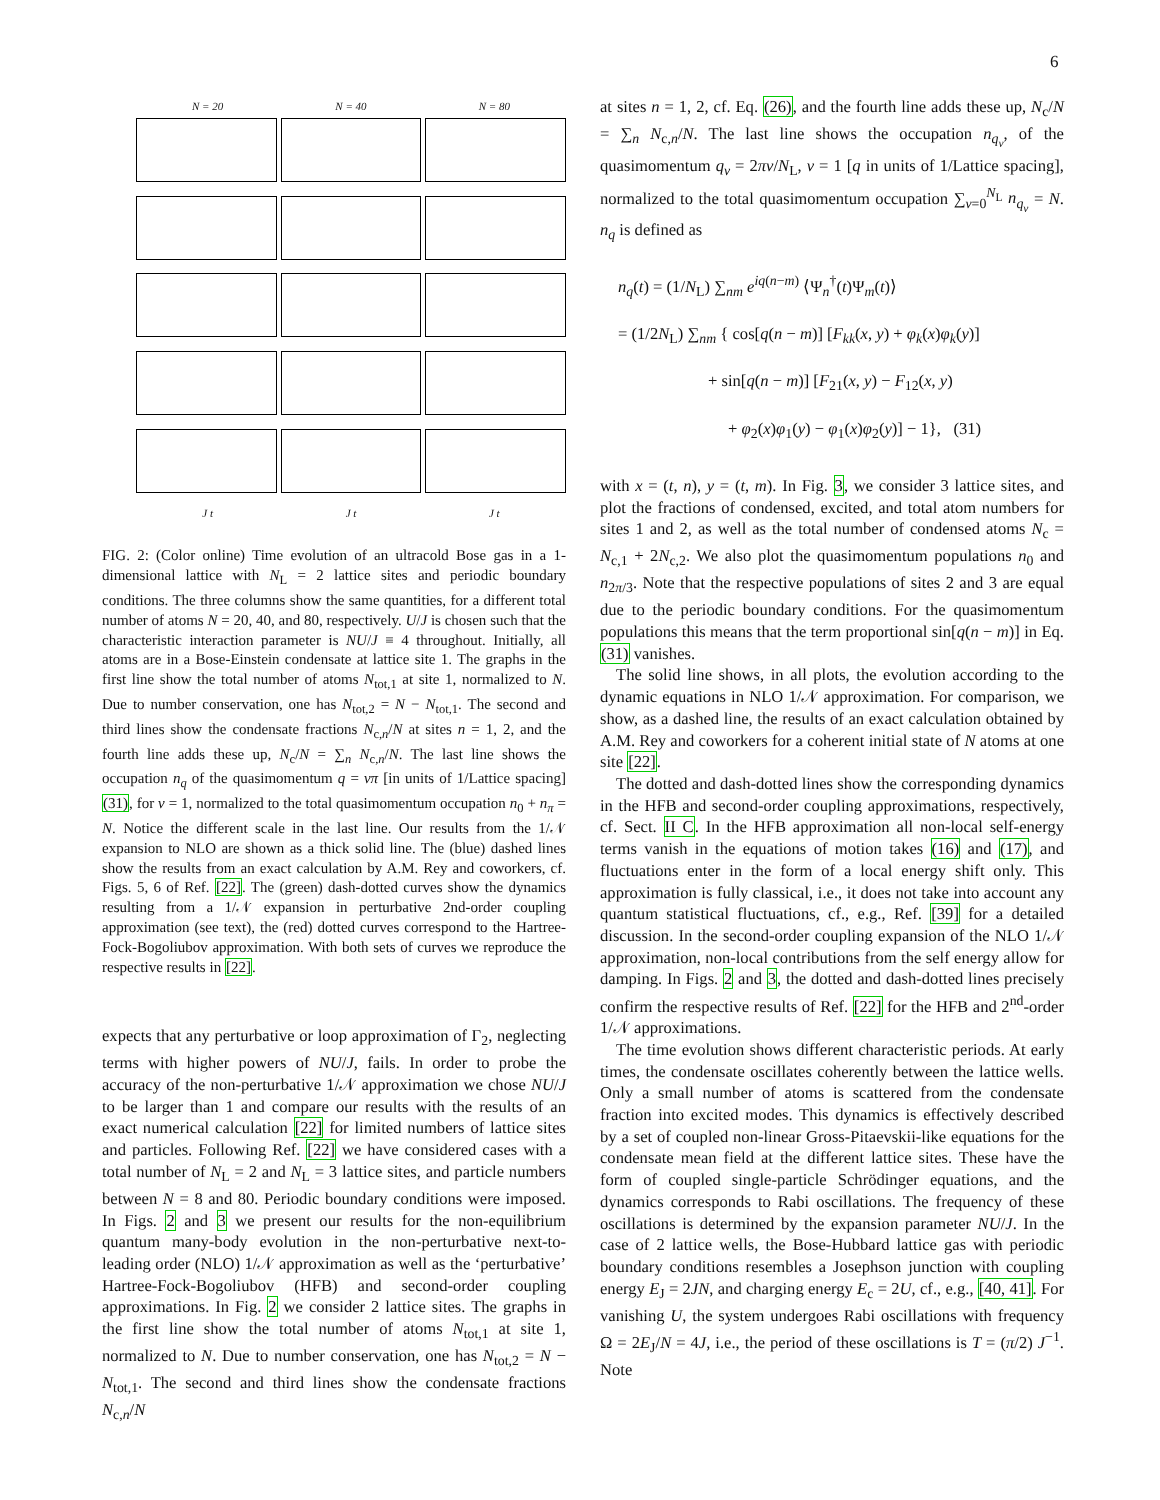6
N = 20 N = 40 N = 80
J t J t J t
FIG. 2: (Color online) Time evolution of an ultracold Bose gas in a 1-dimensional lattice with N<sub>L</sub> = 2 lattice sites and periodic boundary conditions. The three columns show the same quantities, for a different total number of atoms N = 20, 40, and 80, respectively. U/J is chosen such that the characteristic interaction parameter is NU/J ≡ 4 throughout. Initially, all atoms are in a Bose-Einstein condensate at lattice site 1. The graphs in the first line show the total number of atoms N<sub>tot,1</sub> at site 1, normalized to N. Due to number conservation, one has N<sub>tot,2</sub> = N − N<sub>tot,1</sub>. The second and third lines show the condensate fractions N<sub>c,n</sub>/N at sites n = 1, 2, and the fourth line adds these up, N<sub>c</sub>/N = ∑<sub>n</sub> N<sub>c,n</sub>/N. The last line shows the occupation n<sub>q</sub> of the quasimomentum q = νπ [in units of 1/Lattice spacing] (31), for ν = 1, normalized to the total quasimomentum occupation n<sub>0</sub> + n<sub>π</sub> = N. Notice the different scale in the last line. Our results from the 1/𝒩 expansion to NLO are shown as a thick solid line. The (blue) dashed lines show the results from an exact calculation by A.M. Rey and coworkers, cf. Figs. 5, 6 of Ref. [22]. The (green) dash-dotted curves show the dynamics resulting from a 1/𝒩 expansion in perturbative 2nd-order coupling approximation (see text), the (red) dotted curves correspond to the Hartree-Fock-Bogoliubov approximation. With both sets of curves we reproduce the respective results in [22].
expects that any perturbative or loop approximation of Γ<sub>2</sub>, neglecting terms with higher powers of NU/J, fails. In order to probe the accuracy of the non-perturbative 1/𝒩 approximation we chose NU/J to be larger than 1 and compare our results with the results of an exact numerical calculation [22] for limited numbers of lattice sites and particles. Following Ref. [22] we have considered cases with a total number of N<sub>L</sub> = 2 and N<sub>L</sub> = 3 lattice sites, and particle numbers between N = 8 and 80. Periodic boundary conditions were imposed. In Figs. 2 and 3 we present our results for the non-equilibrium quantum many-body evolution in the non-perturbative next-to-leading order (NLO) 1/𝒩 approximation as well as the ‘perturbative’ Hartree-Fock-Bogoliubov (HFB) and second-order coupling approximations. In Fig. 2 we consider 2 lattice sites. The graphs in the first line show the total number of atoms N<sub>tot,1</sub> at site 1, normalized to N. Due to number conservation, one has N<sub>tot,2</sub> = N − N<sub>tot,1</sub>. The second and third lines show the condensate fractions N<sub>c,n</sub>/N
at sites n = 1, 2, cf. Eq. (26), and the fourth line adds these up, N<sub>c</sub>/N = ∑<sub>n</sub> N<sub>c,n</sub>/N. The last line shows the occupation n<sub>q<sub>ν</sub></sub>, of the quasimomentum q<sub>ν</sub> = 2πν/N<sub>L</sub>, ν = 1 [q in units of 1/Lattice spacing], normalized to the total quasimomentum occupation ∑<sub>ν=0</sub><sup>N<sub>L</sub></sup> n<sub>q<sub>ν</sub></sub> = N. n<sub>q</sub> is defined as
n<sub>q</sub>(t) = (1/N<sub>L</sub>) ∑<sub>nm</sub> e<sup>iq(n−m)</sup> ⟨Ψ<sub>n</sub><sup>†</sup>(t)Ψ<sub>m</sub>(t)⟩
= (1/2N<sub>L</sub>) ∑<sub>nm</sub> { cos[q(n − m)] [F<sub>kk</sub>(x, y) + φ<sub>k</sub>(x)φ<sub>k</sub>(y)]
+ sin[q(n − m)] [F<sub>21</sub>(x, y) − F<sub>12</sub>(x, y)
+ φ<sub>2</sub>(x)φ<sub>1</sub>(y) − φ<sub>1</sub>(x)φ<sub>2</sub>(y)] − 1}, (31)
with x = (t, n), y = (t, m). In Fig. 3, we consider 3 lattice sites, and plot the fractions of condensed, excited, and total atom numbers for sites 1 and 2, as well as the total number of condensed atoms N<sub>c</sub> = N<sub>c,1</sub> + 2N<sub>c,2</sub>. We also plot the quasimomentum populations n<sub>0</sub> and n<sub>2π/3</sub>. Note that the respective populations of sites 2 and 3 are equal due to the periodic boundary conditions. For the quasimomentum populations this means that the term proportional sin[q(n − m)] in Eq. (31) vanishes.
The solid line shows, in all plots, the evolution according to the dynamic equations in NLO 1/𝒩 approximation. For comparison, we show, as a dashed line, the results of an exact calculation obtained by A.M. Rey and coworkers for a coherent initial state of N atoms at one site [22].
The dotted and dash-dotted lines show the corresponding dynamics in the HFB and second-order coupling approximations, respectively, cf. Sect. II C. In the HFB approximation all non-local self-energy terms vanish in the equations of motion takes (16) and (17), and fluctuations enter in the form of a local energy shift only. This approximation is fully classical, i.e., it does not take into account any quantum statistical fluctuations, cf., e.g., Ref. [39] for a detailed discussion. In the second-order coupling expansion of the NLO 1/𝒩 approximation, non-local contributions from the self energy allow for damping. In Figs. 2 and 3, the dotted and dash-dotted lines precisely confirm the respective results of Ref. [22] for the HFB and 2<sup>nd</sup>-order 1/𝒩 approximations.
The time evolution shows different characteristic periods. At early times, the condensate oscillates coherently between the lattice wells. Only a small number of atoms is scattered from the condensate fraction into excited modes. This dynamics is effectively described by a set of coupled non-linear Gross-Pitaevskii-like equations for the condensate mean field at the different lattice sites. These have the form of coupled single-particle Schrödinger equations, and the dynamics corresponds to Rabi oscillations. The frequency of these oscillations is determined by the expansion parameter NU/J. In the case of 2 lattice wells, the Bose-Hubbard lattice gas with periodic boundary conditions resembles a Josephson junction with coupling energy E<sub>J</sub> = 2JN, and charging energy E<sub>c</sub> = 2U, cf., e.g., [40, 41]. For vanishing U, the system undergoes Rabi oscillations with frequency Ω = 2E<sub>J</sub>/N = 4J, i.e., the period of these oscillations is T = (π/2) J<sup>−1</sup>. Note